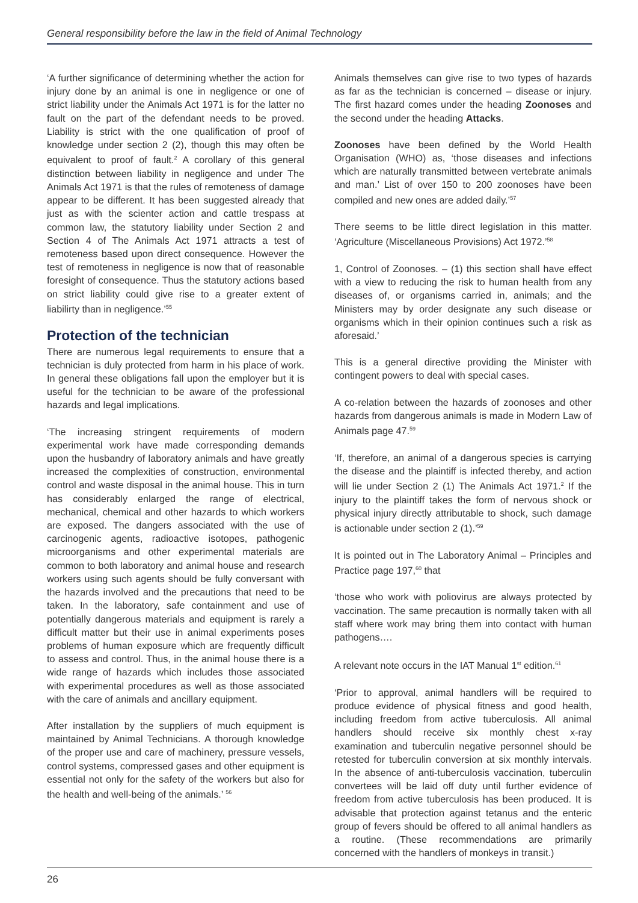General responsibility before the law in the field of Animal Technology
‘A further significance of determining whether the action for injury done by an animal is one in negligence or one of strict liability under the Animals Act 1971 is for the latter no fault on the part of the defendant needs to be proved. Liability is strict with the one qualification of proof of knowledge under section 2 (2), though this may often be equivalent to proof of fault.<sup>2</sup> A corollary of this general distinction between liability in negligence and under The Animals Act 1971 is that the rules of remoteness of damage appear to be different. It has been suggested already that just as with the scienter action and cattle trespass at common law, the statutory liability under Section 2 and Section 4 of The Animals Act 1971 attracts a test of remoteness based upon direct consequence. However the test of remoteness in negligence is now that of reasonable foresight of consequence. Thus the statutory actions based on strict liability could give rise to a greater extent of liabilirty than in negligence.’<sup>55</sup>
Protection of the technician
There are numerous legal requirements to ensure that a technician is duly protected from harm in his place of work. In general these obligations fall upon the employer but it is useful for the technician to be aware of the professional hazards and legal implications.
‘The increasing stringent requirements of modern experimental work have made corresponding demands upon the husbandry of laboratory animals and have greatly increased the complexities of construction, environmental control and waste disposal in the animal house. This in turn has considerably enlarged the range of electrical, mechanical, chemical and other hazards to which workers are exposed. The dangers associated with the use of carcinogenic agents, radioactive isotopes, pathogenic microorganisms and other experimental materials are common to both laboratory and animal house and research workers using such agents should be fully conversant with the hazards involved and the precautions that need to be taken. In the laboratory, safe containment and use of potentially dangerous materials and equipment is rarely a difficult matter but their use in animal experiments poses problems of human exposure which are frequently difficult to assess and control. Thus, in the animal house there is a wide range of hazards which includes those associated with experimental procedures as well as those associated with the care of animals and ancillary equipment.
After installation by the suppliers of much equipment is maintained by Animal Technicians. A thorough knowledge of the proper use and care of machinery, pressure vessels, control systems, compressed gases and other equipment is essential not only for the safety of the workers but also for the health and well-being of the animals.’ <sup>56</sup>
Animals themselves can give rise to two types of hazards as far as the technician is concerned – disease or injury. The first hazard comes under the heading Zoonoses and the second under the heading Attacks.
Zoonoses have been defined by the World Health Organisation (WHO) as, ‘those diseases and infections which are naturally transmitted between vertebrate animals and man.’ List of over 150 to 200 zoonoses have been compiled and new ones are added daily.’<sup>57</sup>
There seems to be little direct legislation in this matter. ‘Agriculture (Miscellaneous Provisions) Act 1972.’<sup>58</sup>
1, Control of Zoonoses. – (1) this section shall have effect with a view to reducing the risk to human health from any diseases of, or organisms carried in, animals; and the Ministers may by order designate any such disease or organisms which in their opinion continues such a risk as aforesaid.’
This is a general directive providing the Minister with contingent powers to deal with special cases.
A co-relation between the hazards of zoonoses and other hazards from dangerous animals is made in Modern Law of Animals page 47.<sup>59</sup>
‘If, therefore, an animal of a dangerous species is carrying the disease and the plaintiff is infected thereby, and action will lie under Section 2 (1) The Animals Act 1971.<sup>2</sup> If the injury to the plaintiff takes the form of nervous shock or physical injury directly attributable to shock, such damage is actionable under section 2 (1).’<sup>59</sup>
It is pointed out in The Laboratory Animal – Principles and Practice page 197,<sup>60</sup> that
‘those who work with poliovirus are always protected by vaccination. The same precaution is normally taken with all staff where work may bring them into contact with human pathogens….
A relevant note occurs in the IAT Manual 1<sup>st</sup> edition.<sup>61</sup>
‘Prior to approval, animal handlers will be required to produce evidence of physical fitness and good health, including freedom from active tuberculosis. All animal handlers should receive six monthly chest x-ray examination and tuberculin negative personnel should be retested for tuberculin conversion at six monthly intervals. In the absence of anti-tuberculosis vaccination, tuberculin convertees will be laid off duty until further evidence of freedom from active tuberculosis has been produced. It is advisable that protection against tetanus and the enteric group of fevers should be offered to all animal handlers as a routine. (These recommendations are primarily concerned with the handlers of monkeys in transit.)
26